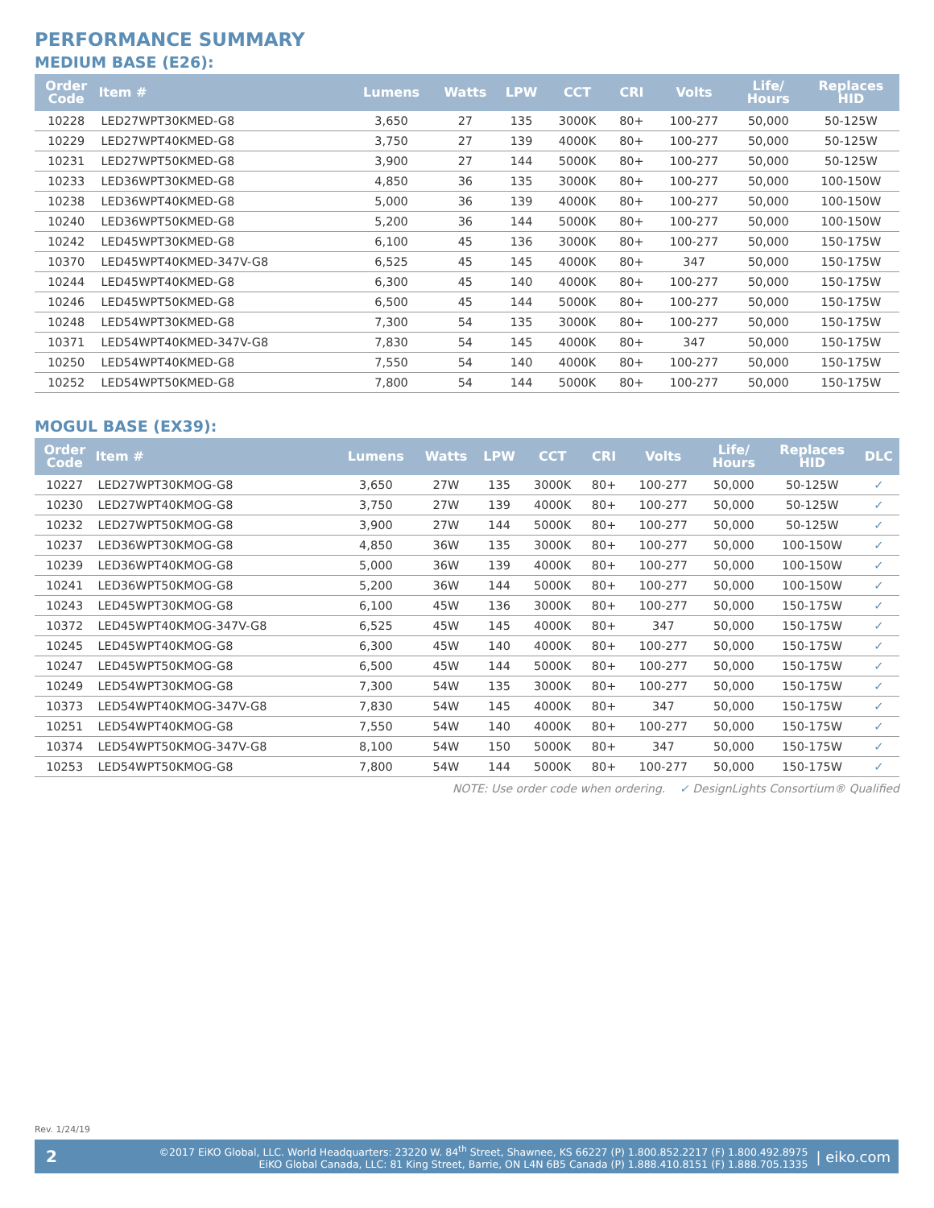PERFORMANCE SUMMARY
MEDIUM BASE (E26):
| Order Code | Item # | Lumens | Watts | LPW | CCT | CRI | Volts | Life/ Hours | Replaces HID |
| --- | --- | --- | --- | --- | --- | --- | --- | --- | --- |
| 10228 | LED27WPT30KMED-G8 | 3,650 | 27 | 135 | 3000K | 80+ | 100-277 | 50,000 | 50-125W |
| 10229 | LED27WPT40KMED-G8 | 3,750 | 27 | 139 | 4000K | 80+ | 100-277 | 50,000 | 50-125W |
| 10231 | LED27WPT50KMED-G8 | 3,900 | 27 | 144 | 5000K | 80+ | 100-277 | 50,000 | 50-125W |
| 10233 | LED36WPT30KMED-G8 | 4,850 | 36 | 135 | 3000K | 80+ | 100-277 | 50,000 | 100-150W |
| 10238 | LED36WPT40KMED-G8 | 5,000 | 36 | 139 | 4000K | 80+ | 100-277 | 50,000 | 100-150W |
| 10240 | LED36WPT50KMED-G8 | 5,200 | 36 | 144 | 5000K | 80+ | 100-277 | 50,000 | 100-150W |
| 10242 | LED45WPT30KMED-G8 | 6,100 | 45 | 136 | 3000K | 80+ | 100-277 | 50,000 | 150-175W |
| 10370 | LED45WPT40KMED-347V-G8 | 6,525 | 45 | 145 | 4000K | 80+ | 347 | 50,000 | 150-175W |
| 10244 | LED45WPT40KMED-G8 | 6,300 | 45 | 140 | 4000K | 80+ | 100-277 | 50,000 | 150-175W |
| 10246 | LED45WPT50KMED-G8 | 6,500 | 45 | 144 | 5000K | 80+ | 100-277 | 50,000 | 150-175W |
| 10248 | LED54WPT30KMED-G8 | 7,300 | 54 | 135 | 3000K | 80+ | 100-277 | 50,000 | 150-175W |
| 10371 | LED54WPT40KMED-347V-G8 | 7,830 | 54 | 145 | 4000K | 80+ | 347 | 50,000 | 150-175W |
| 10250 | LED54WPT40KMED-G8 | 7,550 | 54 | 140 | 4000K | 80+ | 100-277 | 50,000 | 150-175W |
| 10252 | LED54WPT50KMED-G8 | 7,800 | 54 | 144 | 5000K | 80+ | 100-277 | 50,000 | 150-175W |
MOGUL BASE (EX39):
| Order Code | Item # | Lumens | Watts | LPW | CCT | CRI | Volts | Life/ Hours | Replaces HID | DLC |
| --- | --- | --- | --- | --- | --- | --- | --- | --- | --- | --- |
| 10227 | LED27WPT30KMOG-G8 | 3,650 | 27W | 135 | 3000K | 80+ | 100-277 | 50,000 | 50-125W | ✓ |
| 10230 | LED27WPT40KMOG-G8 | 3,750 | 27W | 139 | 4000K | 80+ | 100-277 | 50,000 | 50-125W | ✓ |
| 10232 | LED27WPT50KMOG-G8 | 3,900 | 27W | 144 | 5000K | 80+ | 100-277 | 50,000 | 50-125W | ✓ |
| 10237 | LED36WPT30KMOG-G8 | 4,850 | 36W | 135 | 3000K | 80+ | 100-277 | 50,000 | 100-150W | ✓ |
| 10239 | LED36WPT40KMOG-G8 | 5,000 | 36W | 139 | 4000K | 80+ | 100-277 | 50,000 | 100-150W | ✓ |
| 10241 | LED36WPT50KMOG-G8 | 5,200 | 36W | 144 | 5000K | 80+ | 100-277 | 50,000 | 100-150W | ✓ |
| 10243 | LED45WPT30KMOG-G8 | 6,100 | 45W | 136 | 3000K | 80+ | 100-277 | 50,000 | 150-175W | ✓ |
| 10372 | LED45WPT40KMOG-347V-G8 | 6,525 | 45W | 145 | 4000K | 80+ | 347 | 50,000 | 150-175W | ✓ |
| 10245 | LED45WPT40KMOG-G8 | 6,300 | 45W | 140 | 4000K | 80+ | 100-277 | 50,000 | 150-175W | ✓ |
| 10247 | LED45WPT50KMOG-G8 | 6,500 | 45W | 144 | 5000K | 80+ | 100-277 | 50,000 | 150-175W | ✓ |
| 10249 | LED54WPT30KMOG-G8 | 7,300 | 54W | 135 | 3000K | 80+ | 100-277 | 50,000 | 150-175W | ✓ |
| 10373 | LED54WPT40KMOG-347V-G8 | 7,830 | 54W | 145 | 4000K | 80+ | 347 | 50,000 | 150-175W | ✓ |
| 10251 | LED54WPT40KMOG-G8 | 7,550 | 54W | 140 | 4000K | 80+ | 100-277 | 50,000 | 150-175W | ✓ |
| 10374 | LED54WPT50KMOG-347V-G8 | 8,100 | 54W | 150 | 5000K | 80+ | 347 | 50,000 | 150-175W | ✓ |
| 10253 | LED54WPT50KMOG-G8 | 7,800 | 54W | 144 | 5000K | 80+ | 100-277 | 50,000 | 150-175W | ✓ |
NOTE: Use order code when ordering. ✓ DesignLights Consortium® Qualified
Rev. 1/24/19
2
©2017 EiKO Global, LLC. World Headquarters: 23220 W. 84<sup>th</sup> Street, Shawnee, KS 66227 (P) 1.800.852.2217 (F) 1.800.492.8975
EiKO Global Canada, LLC: 81 King Street, Barrie, ON L4N 6B5 Canada (P) 1.888.410.8151 (F) 1.888.705.1335
| eiko.com